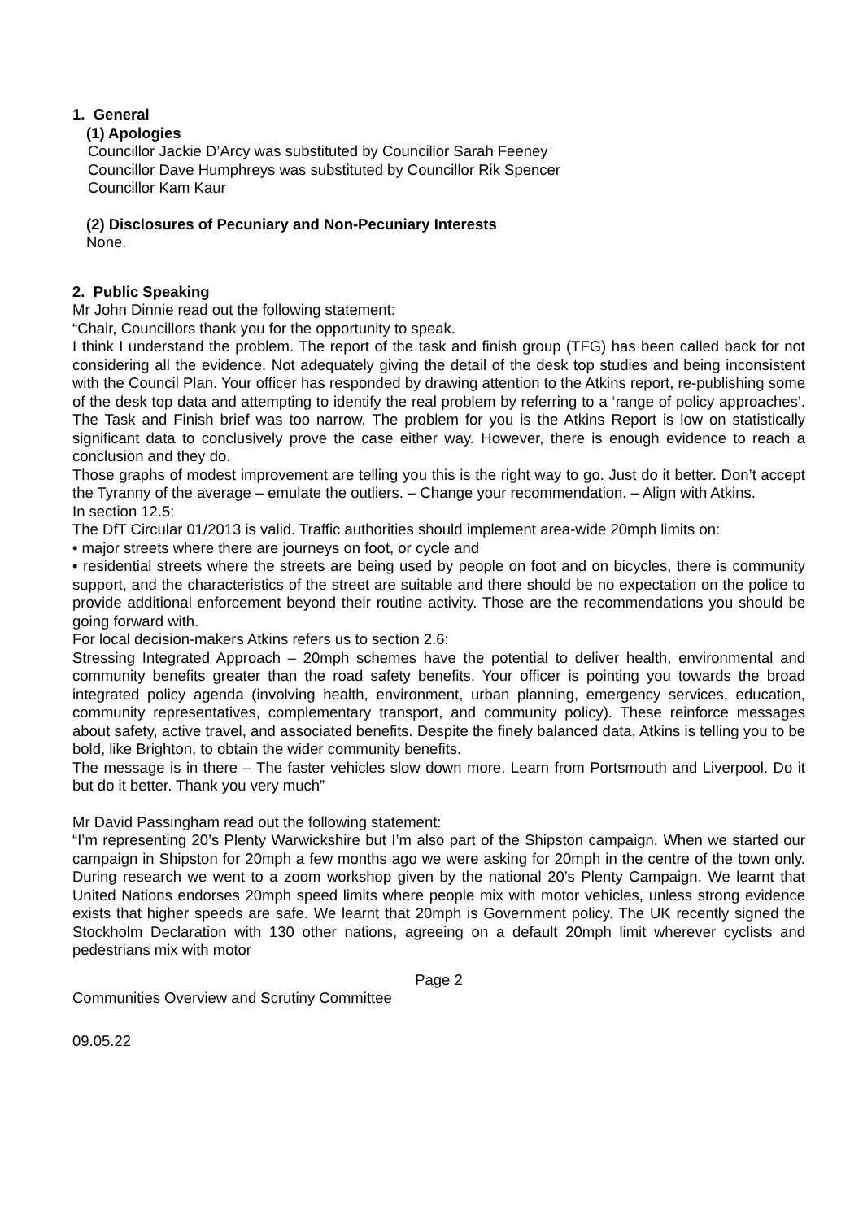1. General
(1) Apologies
Councillor Jackie D’Arcy was substituted by Councillor Sarah Feeney
Councillor Dave Humphreys was substituted by Councillor Rik Spencer
Councillor Kam Kaur
(2) Disclosures of Pecuniary and Non-Pecuniary Interests
None.
2. Public Speaking
Mr John Dinnie read out the following statement:
“Chair, Councillors thank you for the opportunity to speak.
I think I understand the problem. The report of the task and finish group (TFG) has been called back for not considering all the evidence. Not adequately giving the detail of the desk top studies and being inconsistent with the Council Plan. Your officer has responded by drawing attention to the Atkins report, re-publishing some of the desk top data and attempting to identify the real problem by referring to a ‘range of policy approaches’. The Task and Finish brief was too narrow. The problem for you is the Atkins Report is low on statistically significant data to conclusively prove the case either way. However, there is enough evidence to reach a conclusion and they do.
Those graphs of modest improvement are telling you this is the right way to go. Just do it better. Don’t accept the Tyranny of the average – emulate the outliers. – Change your recommendation. – Align with Atkins.
In section 12.5:
The DfT Circular 01/2013 is valid. Traffic authorities should implement area-wide 20mph limits on:
• major streets where there are journeys on foot, or cycle and
• residential streets where the streets are being used by people on foot and on bicycles, there is community support, and the characteristics of the street are suitable and there should be no expectation on the police to provide additional enforcement beyond their routine activity. Those are the recommendations you should be going forward with.
For local decision-makers Atkins refers us to section 2.6:
Stressing Integrated Approach – 20mph schemes have the potential to deliver health, environmental and community benefits greater than the road safety benefits. Your officer is pointing you towards the broad integrated policy agenda (involving health, environment, urban planning, emergency services, education, community representatives, complementary transport, and community policy). These reinforce messages about safety, active travel, and associated benefits. Despite the finely balanced data, Atkins is telling you to be bold, like Brighton, to obtain the wider community benefits.
The message is in there – The faster vehicles slow down more. Learn from Portsmouth and Liverpool. Do it but do it better. Thank you very much”
Mr David Passingham read out the following statement:
“I’m representing 20’s Plenty Warwickshire but I’m also part of the Shipston campaign. When we started our campaign in Shipston for 20mph a few months ago we were asking for 20mph in the centre of the town only. During research we went to a zoom workshop given by the national 20’s Plenty Campaign. We learnt that United Nations endorses 20mph speed limits where people mix with motor vehicles, unless strong evidence exists that higher speeds are safe. We learnt that 20mph is Government policy. The UK recently signed the Stockholm Declaration with 130 other nations, agreeing on a default 20mph limit wherever cyclists and pedestrians mix with motor
Page 2
Communities Overview and Scrutiny Committee
09.05.22